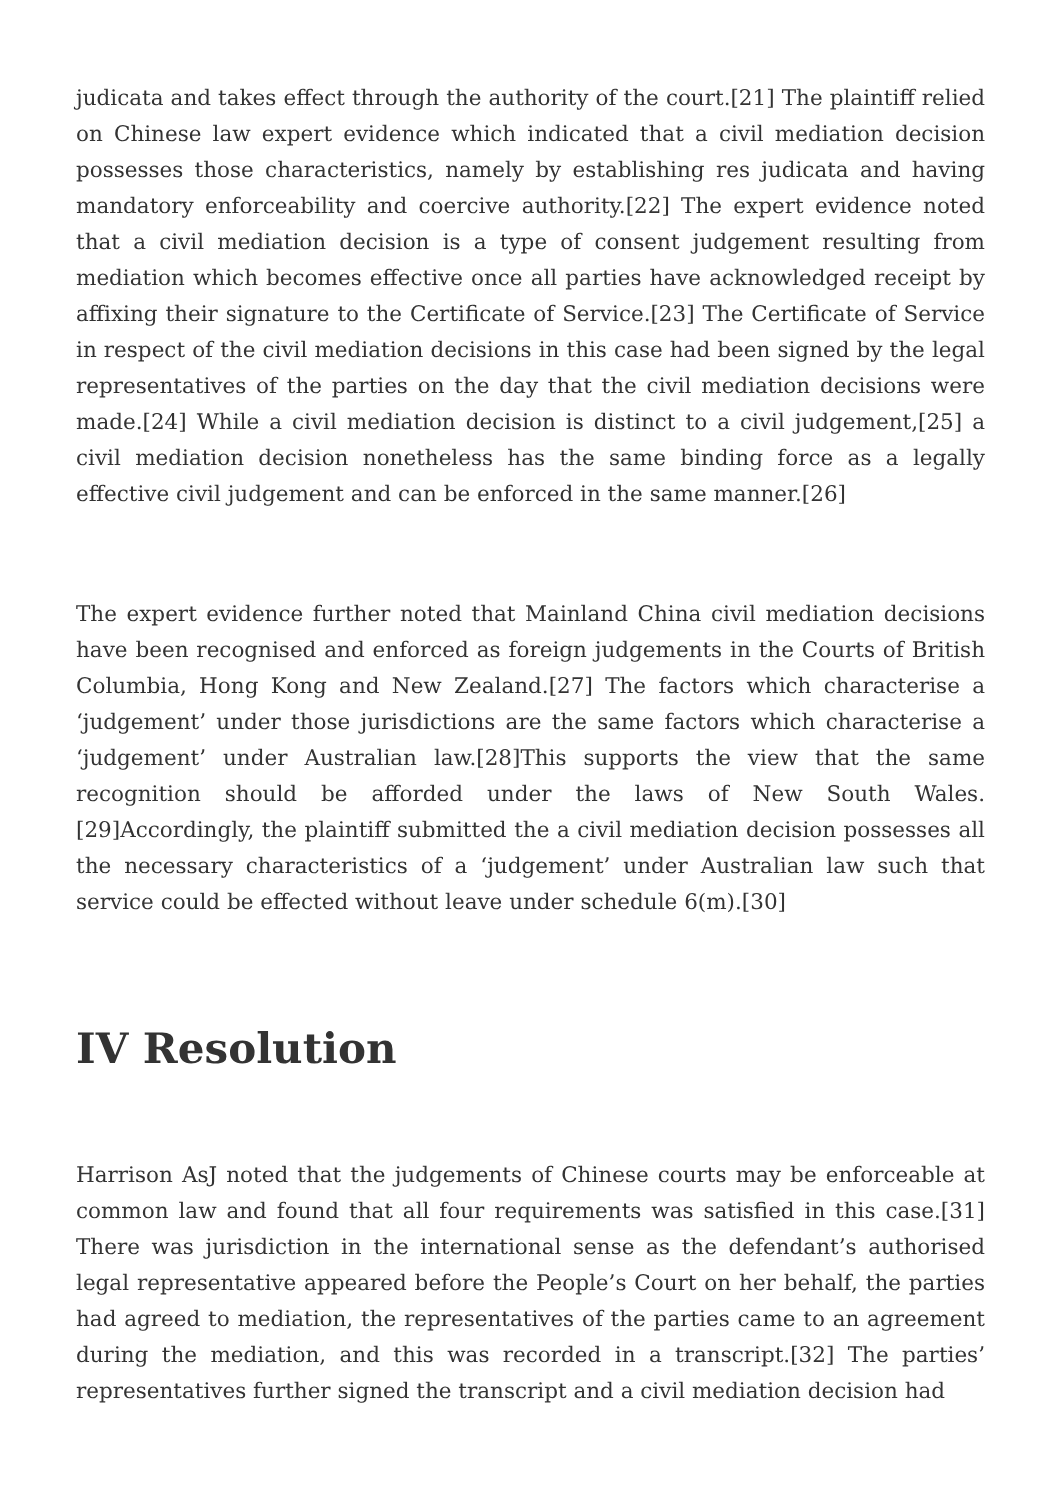judicata and takes effect through the authority of the court.[21] The plaintiff relied on Chinese law expert evidence which indicated that a civil mediation decision possesses those characteristics, namely by establishing res judicata and having mandatory enforceability and coercive authority.[22] The expert evidence noted that a civil mediation decision is a type of consent judgement resulting from mediation which becomes effective once all parties have acknowledged receipt by affixing their signature to the Certificate of Service.[23] The Certificate of Service in respect of the civil mediation decisions in this case had been signed by the legal representatives of the parties on the day that the civil mediation decisions were made.[24] While a civil mediation decision is distinct to a civil judgement,[25] a civil mediation decision nonetheless has the same binding force as a legally effective civil judgement and can be enforced in the same manner.[26]
The expert evidence further noted that Mainland China civil mediation decisions have been recognised and enforced as foreign judgements in the Courts of British Columbia, Hong Kong and New Zealand.[27] The factors which characterise a ‘judgement’ under those jurisdictions are the same factors which characterise a ‘judgement’ under Australian law.[28]This supports the view that the same recognition should be afforded under the laws of New South Wales.[29]Accordingly, the plaintiff submitted the a civil mediation decision possesses all the necessary characteristics of a ‘judgement’ under Australian law such that service could be effected without leave under schedule 6(m).[30]
IV Resolution
Harrison AsJ noted that the judgements of Chinese courts may be enforceable at common law and found that all four requirements was satisfied in this case.[31] There was jurisdiction in the international sense as the defendant’s authorised legal representative appeared before the People’s Court on her behalf, the parties had agreed to mediation, the representatives of the parties came to an agreement during the mediation, and this was recorded in a transcript.[32] The parties’ representatives further signed the transcript and a civil mediation decision had